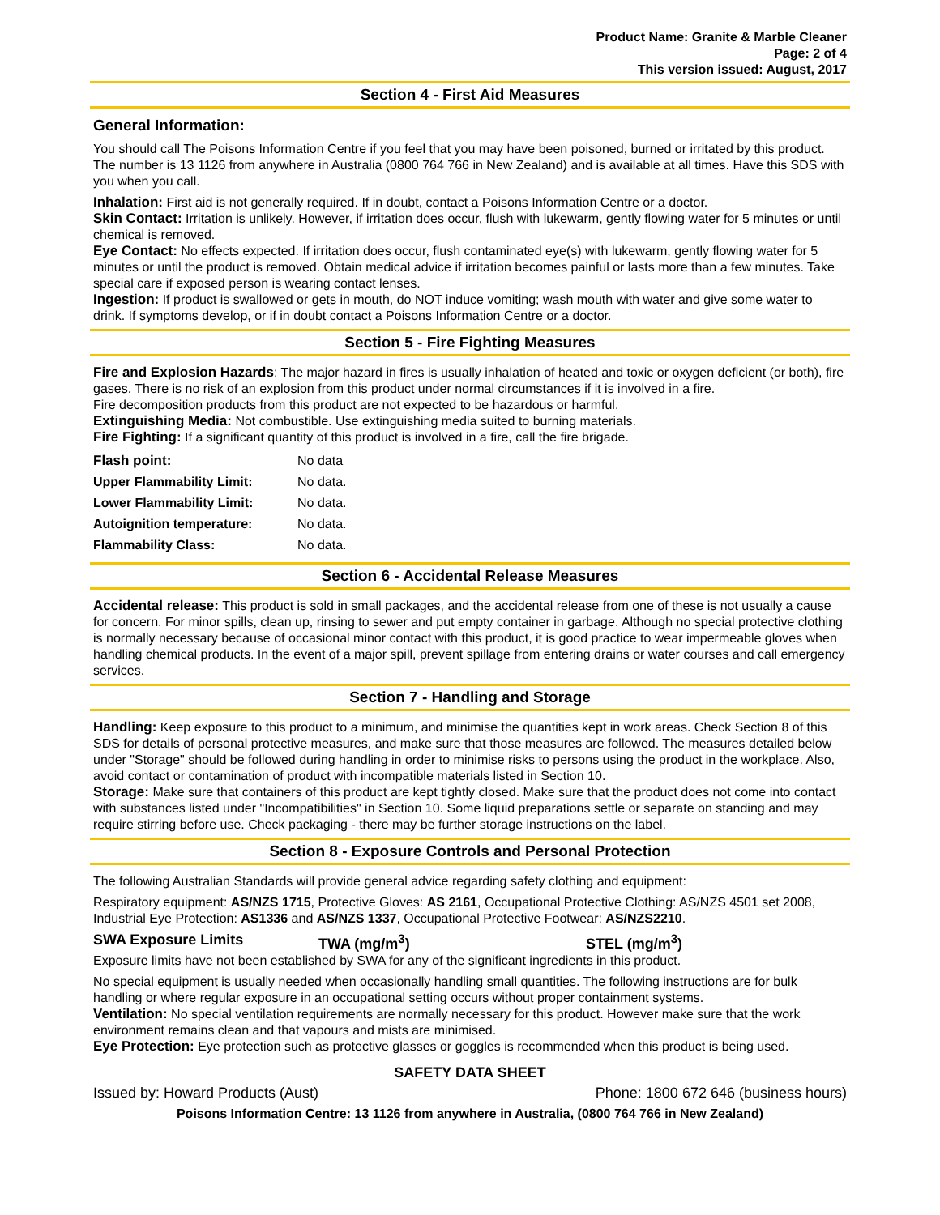Product Name: Granite & Marble Cleaner
Page: 2 of 4
This version issued: August, 2017
Section 4 - First Aid Measures
General Information:
You should call The Poisons Information Centre if you feel that you may have been poisoned, burned or irritated by this product. The number is 13 1126 from anywhere in Australia (0800 764 766 in New Zealand) and is available at all times. Have this SDS with you when you call.
Inhalation: First aid is not generally required. If in doubt, contact a Poisons Information Centre or a doctor.
Skin Contact: Irritation is unlikely. However, if irritation does occur, flush with lukewarm, gently flowing water for 5 minutes or until chemical is removed.
Eye Contact: No effects expected. If irritation does occur, flush contaminated eye(s) with lukewarm, gently flowing water for 5 minutes or until the product is removed. Obtain medical advice if irritation becomes painful or lasts more than a few minutes. Take special care if exposed person is wearing contact lenses.
Ingestion: If product is swallowed or gets in mouth, do NOT induce vomiting; wash mouth with water and give some water to drink. If symptoms develop, or if in doubt contact a Poisons Information Centre or a doctor.
Section 5 - Fire Fighting Measures
Fire and Explosion Hazards: The major hazard in fires is usually inhalation of heated and toxic or oxygen deficient (or both), fire gases. There is no risk of an explosion from this product under normal circumstances if it is involved in a fire.
Fire decomposition products from this product are not expected to be hazardous or harmful.
Extinguishing Media: Not combustible. Use extinguishing media suited to burning materials.
Fire Fighting: If a significant quantity of this product is involved in a fire, call the fire brigade.
| Flash point: | No data |
| Upper Flammability Limit: | No data. |
| Lower Flammability Limit: | No data. |
| Autoignition temperature: | No data. |
| Flammability Class: | No data. |
Section 6 - Accidental Release Measures
Accidental release: This product is sold in small packages, and the accidental release from one of these is not usually a cause for concern. For minor spills, clean up, rinsing to sewer and put empty container in garbage. Although no special protective clothing is normally necessary because of occasional minor contact with this product, it is good practice to wear impermeable gloves when handling chemical products. In the event of a major spill, prevent spillage from entering drains or water courses and call emergency services.
Section 7 - Handling and Storage
Handling: Keep exposure to this product to a minimum, and minimise the quantities kept in work areas. Check Section 8 of this SDS for details of personal protective measures, and make sure that those measures are followed. The measures detailed below under "Storage" should be followed during handling in order to minimise risks to persons using the product in the workplace. Also, avoid contact or contamination of product with incompatible materials listed in Section 10.
Storage: Make sure that containers of this product are kept tightly closed. Make sure that the product does not come into contact with substances listed under "Incompatibilities" in Section 10. Some liquid preparations settle or separate on standing and may require stirring before use. Check packaging - there may be further storage instructions on the label.
Section 8 - Exposure Controls and Personal Protection
The following Australian Standards will provide general advice regarding safety clothing and equipment:
Respiratory equipment: AS/NZS 1715, Protective Gloves: AS 2161, Occupational Protective Clothing: AS/NZS 4501 set 2008, Industrial Eye Protection: AS1336 and AS/NZS 1337, Occupational Protective Footwear: AS/NZS2210.
SWA Exposure Limits TWA (mg/m<sup>3</sup>) STEL (mg/m<sup>3</sup>)
Exposure limits have not been established by SWA for any of the significant ingredients in this product.
No special equipment is usually needed when occasionally handling small quantities. The following instructions are for bulk handling or where regular exposure in an occupational setting occurs without proper containment systems.
Ventilation: No special ventilation requirements are normally necessary for this product. However make sure that the work environment remains clean and that vapours and mists are minimised.
Eye Protection: Eye protection such as protective glasses or goggles is recommended when this product is being used.
SAFETY DATA SHEET
Issued by: Howard Products (Aust) Phone: 1800 672 646 (business hours)
Poisons Information Centre: 13 1126 from anywhere in Australia, (0800 764 766 in New Zealand)